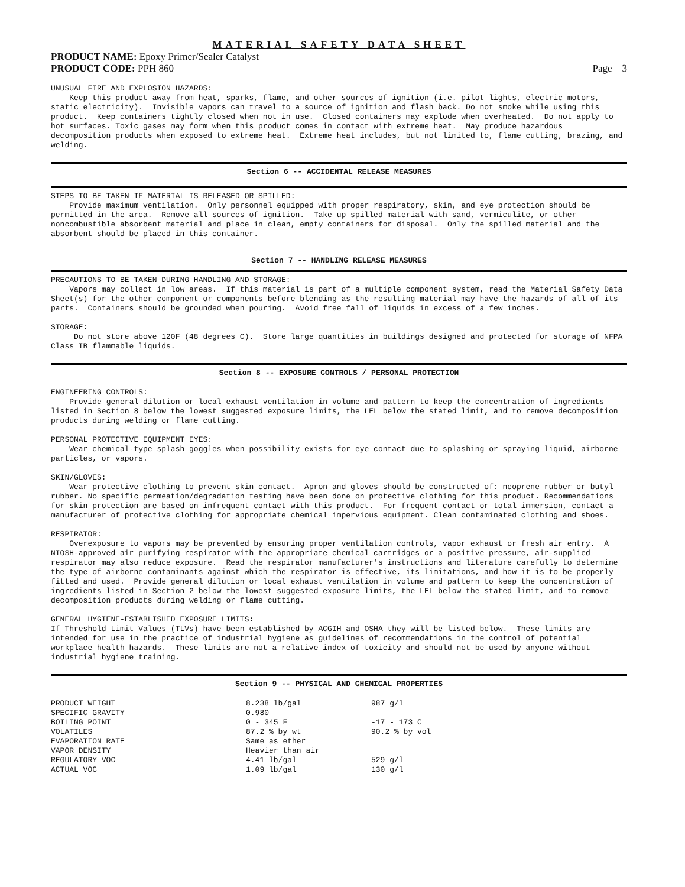MATERIAL SAFETY DATA SHEET
PRODUCT NAME: Epoxy Primer/Sealer Catalyst
PRODUCT CODE: PPH 860 Page 3
UNUSUAL FIRE AND EXPLOSION HAZARDS:
Keep this product away from heat, sparks, flame, and other sources of ignition (i.e. pilot lights, electric motors, static electricity). Invisible vapors can travel to a source of ignition and flash back. Do not smoke while using this product. Keep containers tightly closed when not in use. Closed containers may explode when overheated. Do not apply to hot surfaces. Toxic gases may form when this product comes in contact with extreme heat. May produce hazardous decomposition products when exposed to extreme heat. Extreme heat includes, but not limited to, flame cutting, brazing, and welding.
Section 6 -- ACCIDENTAL RELEASE MEASURES
STEPS TO BE TAKEN IF MATERIAL IS RELEASED OR SPILLED:
Provide maximum ventilation. Only personnel equipped with proper respiratory, skin, and eye protection should be permitted in the area. Remove all sources of ignition. Take up spilled material with sand, vermiculite, or other noncombustible absorbent material and place in clean, empty containers for disposal. Only the spilled material and the absorbent should be placed in this container.
Section 7 -- HANDLING RELEASE MEASURES
PRECAUTIONS TO BE TAKEN DURING HANDLING AND STORAGE:
Vapors may collect in low areas. If this material is part of a multiple component system, read the Material Safety Data Sheet(s) for the other component or components before blending as the resulting material may have the hazards of all of its parts. Containers should be grounded when pouring. Avoid free fall of liquids in excess of a few inches.
STORAGE:
Do not store above 120F (48 degrees C). Store large quantities in buildings designed and protected for storage of NFPA Class IB flammable liquids.
Section 8 -- EXPOSURE CONTROLS / PERSONAL PROTECTION
ENGINEERING CONTROLS:
Provide general dilution or local exhaust ventilation in volume and pattern to keep the concentration of ingredients listed in Section 8 below the lowest suggested exposure limits, the LEL below the stated limit, and to remove decomposition products during welding or flame cutting.
PERSONAL PROTECTIVE EQUIPMENT EYES:
Wear chemical-type splash goggles when possibility exists for eye contact due to splashing or spraying liquid, airborne particles, or vapors.
SKIN/GLOVES:
Wear protective clothing to prevent skin contact. Apron and gloves should be constructed of: neoprene rubber or butyl rubber. No specific permeation/degradation testing have been done on protective clothing for this product. Recommendations for skin protection are based on infrequent contact with this product. For frequent contact or total immersion, contact a manufacturer of protective clothing for appropriate chemical impervious equipment. Clean contaminated clothing and shoes.
RESPIRATOR:
Overexposure to vapors may be prevented by ensuring proper ventilation controls, vapor exhaust or fresh air entry. A NIOSH-approved air purifying respirator with the appropriate chemical cartridges or a positive pressure, air-supplied respirator may also reduce exposure. Read the respirator manufacturer's instructions and literature carefully to determine the type of airborne contaminants against which the respirator is effective, its limitations, and how it is to be properly fitted and used. Provide general dilution or local exhaust ventilation in volume and pattern to keep the concentration of ingredients listed in Section 2 below the lowest suggested exposure limits, the LEL below the stated limit, and to remove decomposition products during welding or flame cutting.
GENERAL HYGIENE-ESTABLISHED EXPOSURE LIMITS:
If Threshold Limit Values (TLVs) have been established by ACGIH and OSHA they will be listed below. These limits are intended for use in the practice of industrial hygiene as guidelines of recommendations in the control of potential workplace health hazards. These limits are not a relative index of toxicity and should not be used by anyone without industrial hygiene training.
Section 9 -- PHYSICAL AND CHEMICAL PROPERTIES
| PRODUCT WEIGHT | 8.238 lb/gal | 987 g/l |
| SPECIFIC GRAVITY | 0.980 | |
| BOILING POINT | 0 - 345 F | -17 - 173 C |
| VOLATILES | 87.2 % by wt | 90.2 % by vol |
| EVAPORATION RATE | Same as ether | |
| VAPOR DENSITY | Heavier than air | |
| REGULATORY VOC | 4.41 lb/gal | 529 g/l |
| ACTUAL VOC | 1.09 lb/gal | 130 g/l |